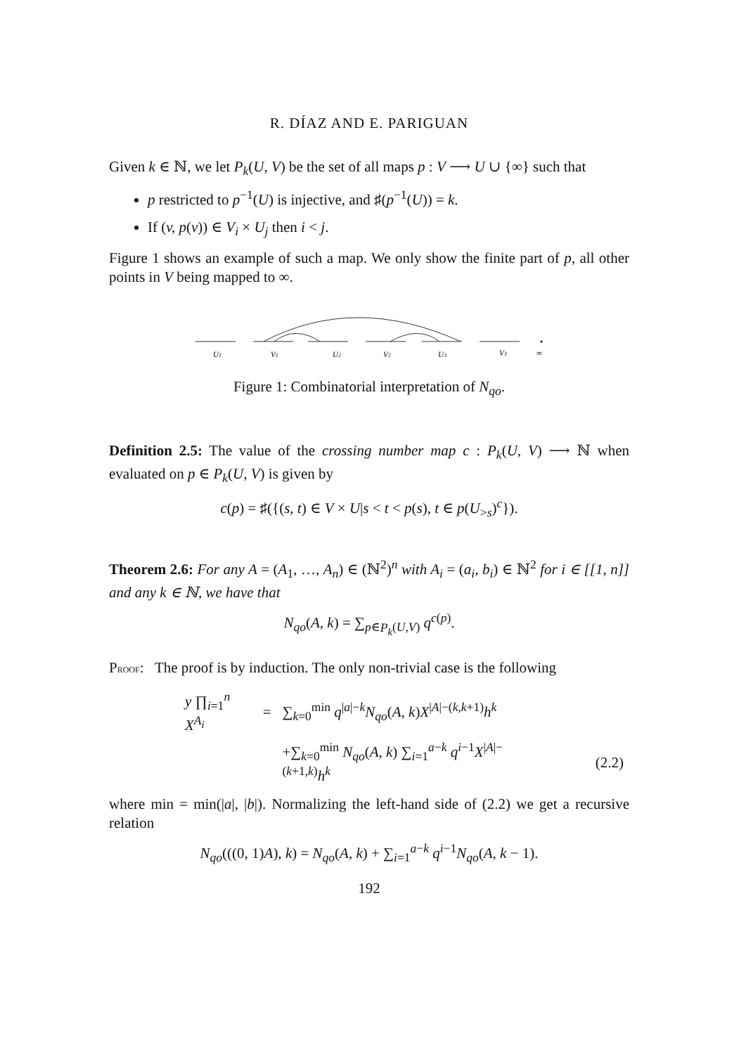R. DÍAZ AND E. PARIGUAN
Given k ∈ ℕ, we let P<sub>k</sub>(U, V) be the set of all maps p : V ⟶ U ∪ {∞} such that
p restricted to p<sup>−1</sup>(U) is injective, and ♯(p<sup>−1</sup>(U)) = k.
If (v, p(v)) ∈ V<sub>i</sub> × U<sub>j</sub> then i < j.
Figure 1 shows an example of such a map. We only show the finite part of p, all other points in V being mapped to ∞.
U1
V1
U2
V2
U3
V3
∞
Figure 1: Combinatorial interpretation of N<sub>qo</sub>.
Definition 2.5: The value of the crossing number map c : P<sub>k</sub>(U, V) ⟶ ℕ when evaluated on p ∈ P<sub>k</sub>(U, V) is given by
c(p) = ♯({(s, t) ∈ V × U|s < t < p(s), t ∈ p(U<sub>>s</sub>)<sup>c</sup>}).
Theorem 2.6: For any A = (A<sub>1</sub>, …, A<sub>n</sub>) ∈ (ℕ<sup>2</sup>)<sup>n</sup> with A<sub>i</sub> = (a<sub>i</sub>, b<sub>i</sub>) ∈ ℕ<sup>2</sup> for i ∈ [[1, n]] and any k ∈ ℕ, we have that
N<sub>qo</sub>(A, k) = ∑<sub>p∈P<sub>k</sub>(U,V)</sub> q<sup>c(p)</sup>.
PROOF: The proof is by induction. The only non-trivial case is the following
| y ∏<sub>i=1</sub><sup>n</sup> X<sup>A<sub>i</sub></sup> | = | ∑<sub>k=0</sub><sup>min</sup> q<sup>/a/−k</sup> N<sub>qo</sub> ( A, k ) X<sup>/A/−(k,k+1)</sup> h<sup>k</sup> | |
| | | +∑<sub>k=0</sub><sup>min</sup> N<sub>qo</sub> ( A, k ) ∑<sub>i=1</sub><sup>a−k</sup> q<sup>i−1</sup> X<sup>/A/−(k+1,k)</sup> h<sup>k</sup> | (2.2) |
where min = min(|a|, |b|). Normalizing the left-hand side of (2.2) we get a recursive relation
N<sub>qo</sub>(((0, 1)A), k) = N<sub>qo</sub>(A, k) + ∑<sub>i=1</sub><sup>a−k</sup> q<sup>i−1</sup>N<sub>qo</sub>(A, k − 1).
192